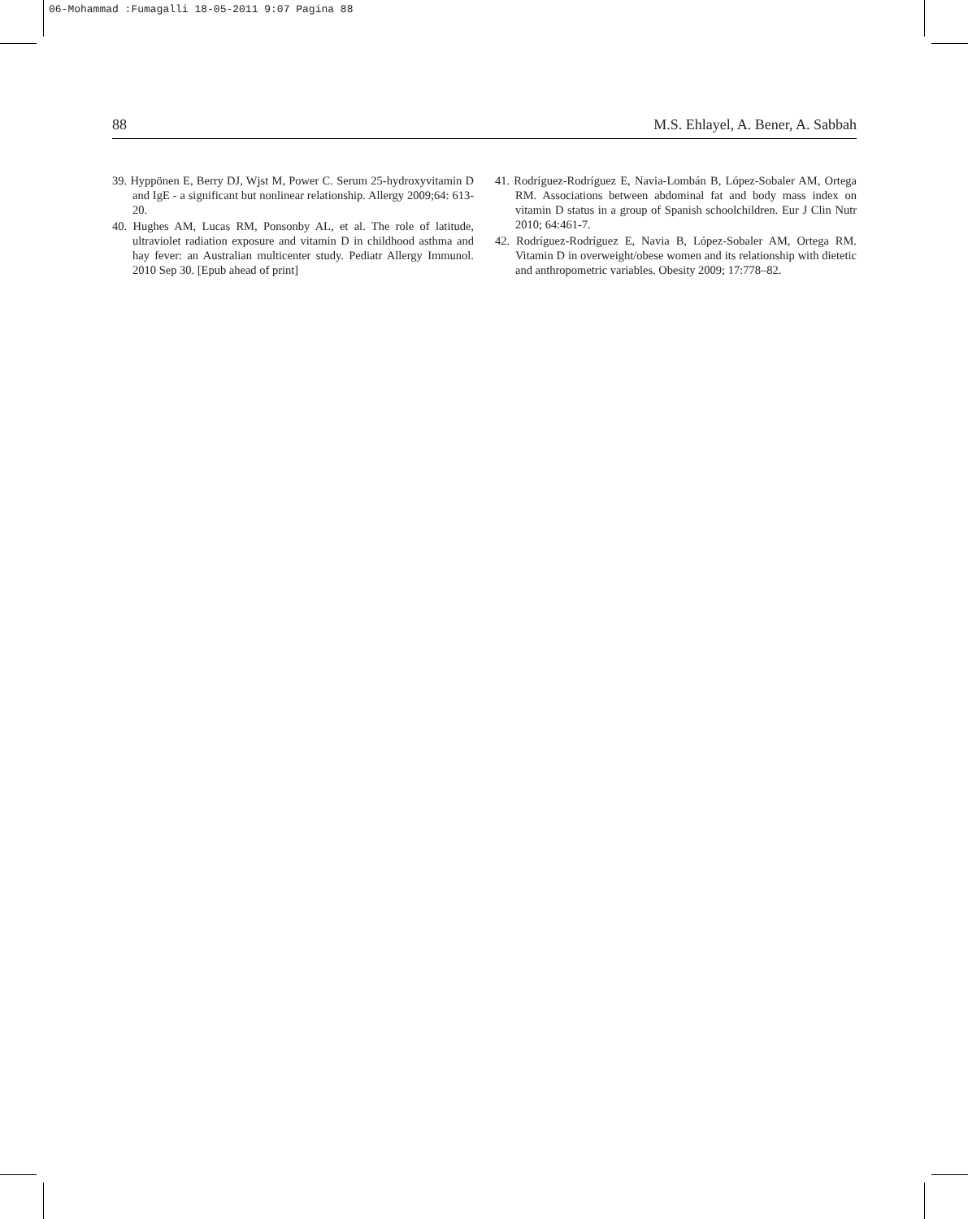06-Mohammad :Fumagalli 18-05-2011 9:07 Pagina 88
88 M.S. Ehlayel, A. Bener, A. Sabbah
39. Hyppönen E, Berry DJ, Wjst M, Power C. Serum 25-hydroxyvitamin D and IgE - a significant but nonlinear relationship. Allergy 2009;64: 613-20.
40. Hughes AM, Lucas RM, Ponsonby AL, et al. The role of latitude, ultraviolet radiation exposure and vitamin D in childhood asthma and hay fever: an Australian multicenter study. Pediatr Allergy Immunol. 2010 Sep 30. [Epub ahead of print]
41. Rodríguez-Rodríguez E, Navia-Lombán B, López-Sobaler AM, Ortega RM. Associations between abdominal fat and body mass index on vitamin D status in a group of Spanish schoolchildren. Eur J Clin Nutr 2010; 64:461-7.
42. Rodríguez-Rodríguez E, Navia B, López-Sobaler AM, Ortega RM. Vitamin D in overweight/obese women and its relationship with dietetic and anthropometric variables. Obesity 2009; 17:778–82.